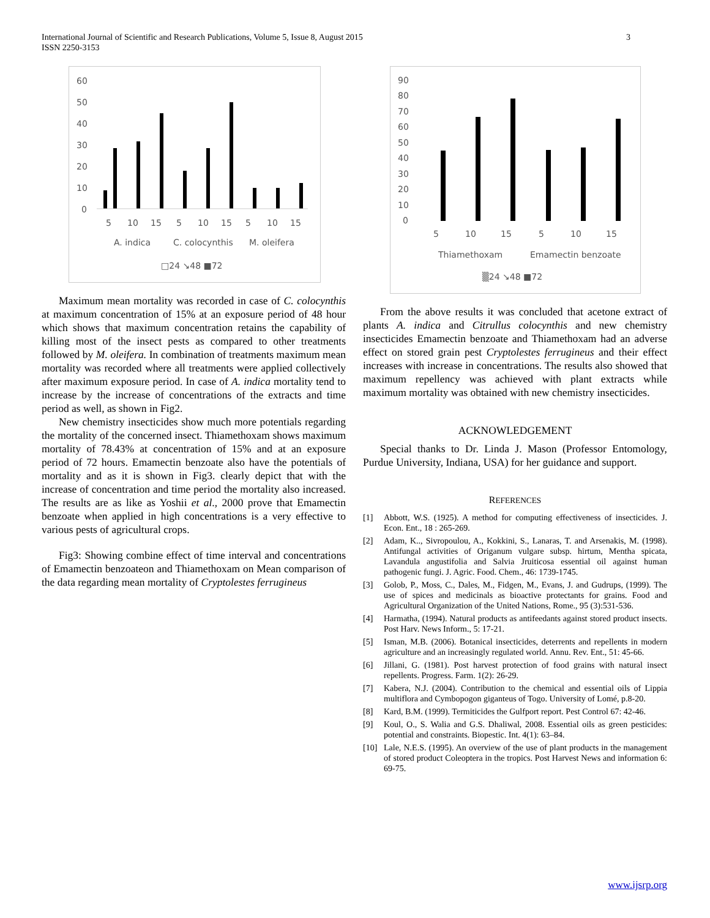3 International Journal of Scientific and Research Publications, Volume 5, Issue 8, August 2015
ISSN 2250-3153
60
50
40
30
20
10
0
5
10
15
5
10
15
5
10
15
A. indica
C. colocynthis
M. oleifera
□24 ↘48 ■72
Maximum mean mortality was recorded in case of C. colocynthis at maximum concentration of 15% at an exposure period of 48 hour which shows that maximum concentration retains the capability of killing most of the insect pests as compared to other treatments followed by M. oleifera. In combination of treatments maximum mean mortality was recorded where all treatments were applied collectively after maximum exposure period. In case of A. indica mortality tend to increase by the increase of concentrations of the extracts and time period as well, as shown in Fig2.
New chemistry insecticides show much more potentials regarding the mortality of the concerned insect. Thiamethoxam shows maximum mortality of 78.43% at concentration of 15% and at an exposure period of 72 hours. Emamectin benzoate also have the potentials of mortality and as it is shown in Fig3. clearly depict that with the increase of concentration and time period the mortality also increased. The results are as like as Yoshii et al., 2000 prove that Emamectin benzoate when applied in high concentrations is a very effective to various pests of agricultural crops.
Fig3: Showing combine effect of time interval and concentrations of Emamectin benzoateon and Thiamethoxam on Mean comparison of the data regarding mean mortality of Cryptolestes ferrugineus
90
80
70
60
50
40
30
20
10
0
5
10
15
5
10
15
Thiamethoxam
Emamectin benzoate
▒24 ↘48 ■72
From the above results it was concluded that acetone extract of plants A. indica and Citrullus colocynthis and new chemistry insecticides Emamectin benzoate and Thiamethoxam had an adverse effect on stored grain pest Cryptolestes ferrugineus and their effect increases with increase in concentrations. The results also showed that maximum repellency was achieved with plant extracts while maximum mortality was obtained with new chemistry insecticides.
ACKNOWLEDGEMENT
Special thanks to Dr. Linda J. Mason (Professor Entomology, Purdue University, Indiana, USA) for her guidance and support.
REFERENCES
[1] Abbott, W.S. (1925). A method for computing effectiveness of insecticides. J. Econ. Ent., 18 : 265-269.
[2] Adam, K.., Sivropoulou, A., Kokkini, S., Lanaras, T. and Arsenakis, M. (1998). Antifungal activities of Origanum vulgare subsp. hirtum, Mentha spicata, Lavandula angustifolia and Salvia Jruiticosa essential oil against human pathogenic fungi. J. Agric. Food. Chem., 46: 1739-1745.
[3] Golob, P., Moss, C., Dales, M., Fidgen, M., Evans, J. and Gudrups, (1999). The use of spices and medicinals as bioactive protectants for grains. Food and Agricultural Organization of the United Nations, Rome., 95 (3):531-536.
[4] Harmatha, (1994). Natural products as antifeedants against stored product insects. Post Harv. News Inform., 5: 17-21.
[5] Isman, M.B. (2006). Botanical insecticides, deterrents and repellents in modern agriculture and an increasingly regulated world. Annu. Rev. Ent., 51: 45-66.
[6] Jillani, G. (1981). Post harvest protection of food grains with natural insect repellents. Progress. Farm. 1(2): 26-29.
[7] Kabera, N.J. (2004). Contribution to the chemical and essential oils of Lippia multiflora and Cymbopogon giganteus of Togo. University of Lomé, p.8-20.
[8] Kard, B.M. (1999). Termiticides the Gulfport report. Pest Control 67: 42-46.
[9] Koul, O., S. Walia and G.S. Dhaliwal, 2008. Essential oils as green pesticides: potential and constraints. Biopestic. Int. 4(1): 63–84.
[10] Lale, N.E.S. (1995). An overview of the use of plant products in the management of stored product Coleoptera in the tropics. Post Harvest News and information 6: 69-75.
www.ijsrp.org